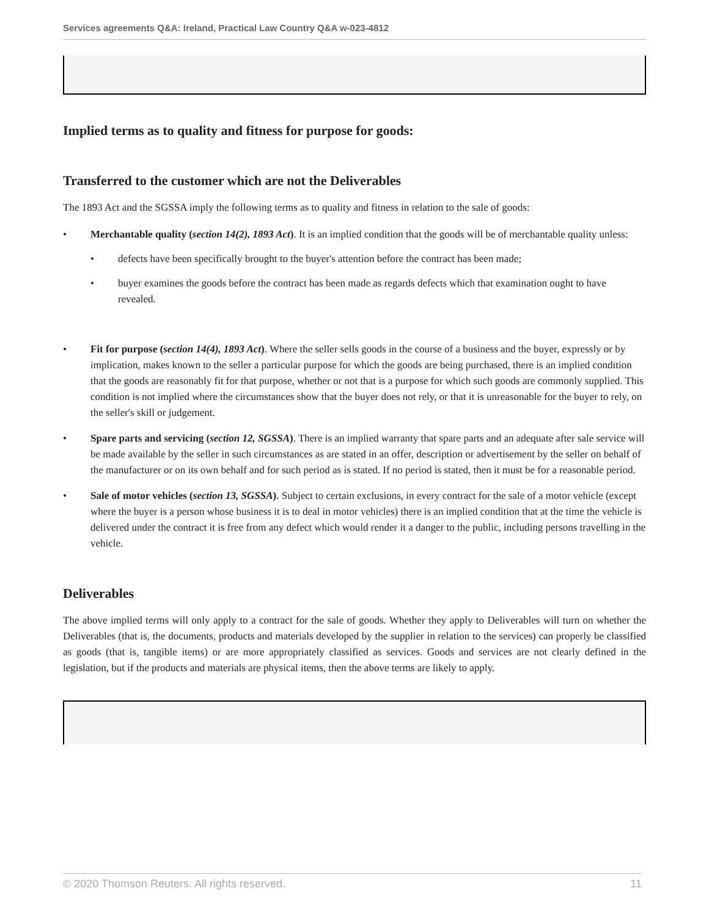Services agreements Q&A: Ireland, Practical Law Country Q&A w-023-4812
Implied terms as to quality and fitness for purpose for goods:
Transferred to the customer which are not the Deliverables
The 1893 Act and the SGSSA imply the following terms as to quality and fitness in relation to the sale of goods:
• Merchantable quality (section 14(2), 1893 Act). It is an implied condition that the goods will be of merchantable quality unless:
• defects have been specifically brought to the buyer's attention before the contract has been made;
• buyer examines the goods before the contract has been made as regards defects which that examination ought to have revealed.
• Fit for purpose (section 14(4), 1893 Act). Where the seller sells goods in the course of a business and the buyer, expressly or by implication, makes known to the seller a particular purpose for which the goods are being purchased, there is an implied condition that the goods are reasonably fit for that purpose, whether or not that is a purpose for which such goods are commonly supplied. This condition is not implied where the circumstances show that the buyer does not rely, or that it is unreasonable for the buyer to rely, on the seller's skill or judgement.
• Spare parts and servicing (section 12, SGSSA). There is an implied warranty that spare parts and an adequate after sale service will be made available by the seller in such circumstances as are stated in an offer, description or advertisement by the seller on behalf of the manufacturer or on its own behalf and for such period as is stated. If no period is stated, then it must be for a reasonable period.
• Sale of motor vehicles (section 13, SGSSA). Subject to certain exclusions, in every contract for the sale of a motor vehicle (except where the buyer is a person whose business it is to deal in motor vehicles) there is an implied condition that at the time the vehicle is delivered under the contract it is free from any defect which would render it a danger to the public, including persons travelling in the vehicle.
Deliverables
The above implied terms will only apply to a contract for the sale of goods. Whether they apply to Deliverables will turn on whether the Deliverables (that is, the documents, products and materials developed by the supplier in relation to the services) can properly be classified as goods (that is, tangible items) or are more appropriately classified as services. Goods and services are not clearly defined in the legislation, but if the products and materials are physical items, then the above terms are likely to apply.
© 2020 Thomson Reuters. All rights reserved. 11